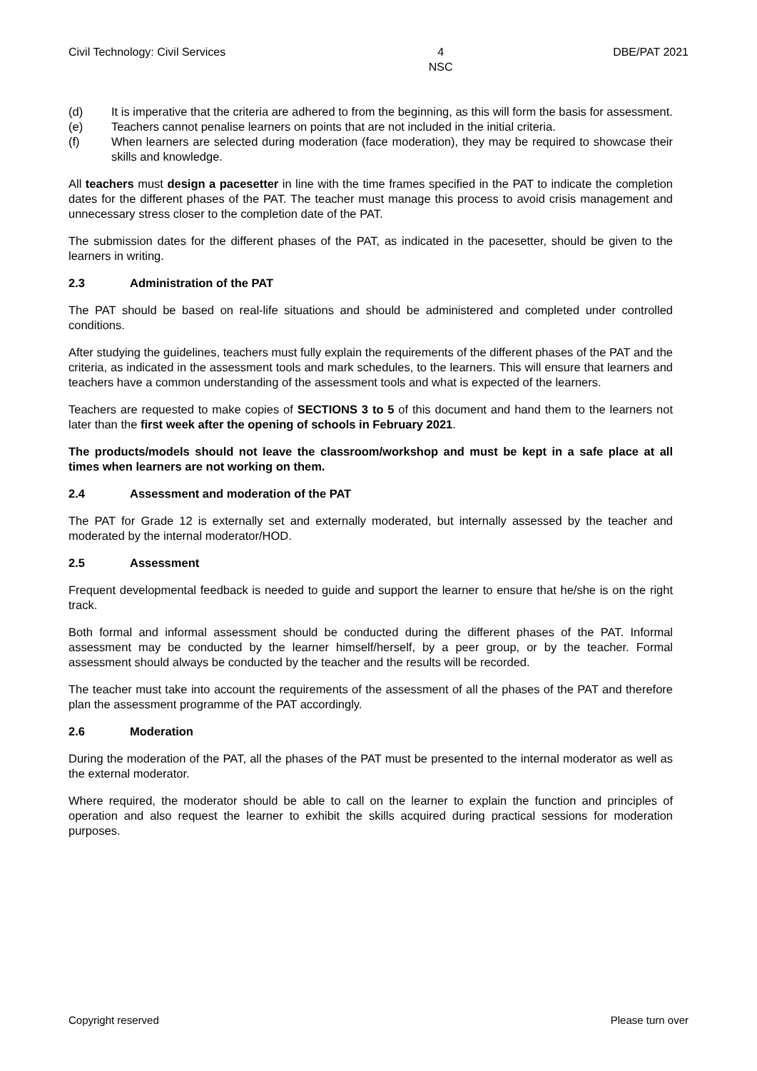Civil Technology: Civil Services 4
NSC DBE/PAT 2021
(d) It is imperative that the criteria are adhered to from the beginning, as this will form the basis for assessment.
(e) Teachers cannot penalise learners on points that are not included in the initial criteria.
(f) When learners are selected during moderation (face moderation), they may be required to showcase their skills and knowledge.
All teachers must design a pacesetter in line with the time frames specified in the PAT to indicate the completion dates for the different phases of the PAT. The teacher must manage this process to avoid crisis management and unnecessary stress closer to the completion date of the PAT.
The submission dates for the different phases of the PAT, as indicated in the pacesetter, should be given to the learners in writing.
2.3 Administration of the PAT
The PAT should be based on real-life situations and should be administered and completed under controlled conditions.
After studying the guidelines, teachers must fully explain the requirements of the different phases of the PAT and the criteria, as indicated in the assessment tools and mark schedules, to the learners. This will ensure that learners and teachers have a common understanding of the assessment tools and what is expected of the learners.
Teachers are requested to make copies of SECTIONS 3 to 5 of this document and hand them to the learners not later than the first week after the opening of schools in February 2021.
The products/models should not leave the classroom/workshop and must be kept in a safe place at all times when learners are not working on them.
2.4 Assessment and moderation of the PAT
The PAT for Grade 12 is externally set and externally moderated, but internally assessed by the teacher and moderated by the internal moderator/HOD.
2.5 Assessment
Frequent developmental feedback is needed to guide and support the learner to ensure that he/she is on the right track.
Both formal and informal assessment should be conducted during the different phases of the PAT. Informal assessment may be conducted by the learner himself/herself, by a peer group, or by the teacher. Formal assessment should always be conducted by the teacher and the results will be recorded.
The teacher must take into account the requirements of the assessment of all the phases of the PAT and therefore plan the assessment programme of the PAT accordingly.
2.6 Moderation
During the moderation of the PAT, all the phases of the PAT must be presented to the internal moderator as well as the external moderator.
Where required, the moderator should be able to call on the learner to explain the function and principles of operation and also request the learner to exhibit the skills acquired during practical sessions for moderation purposes.
Copyright reserved Please turn over